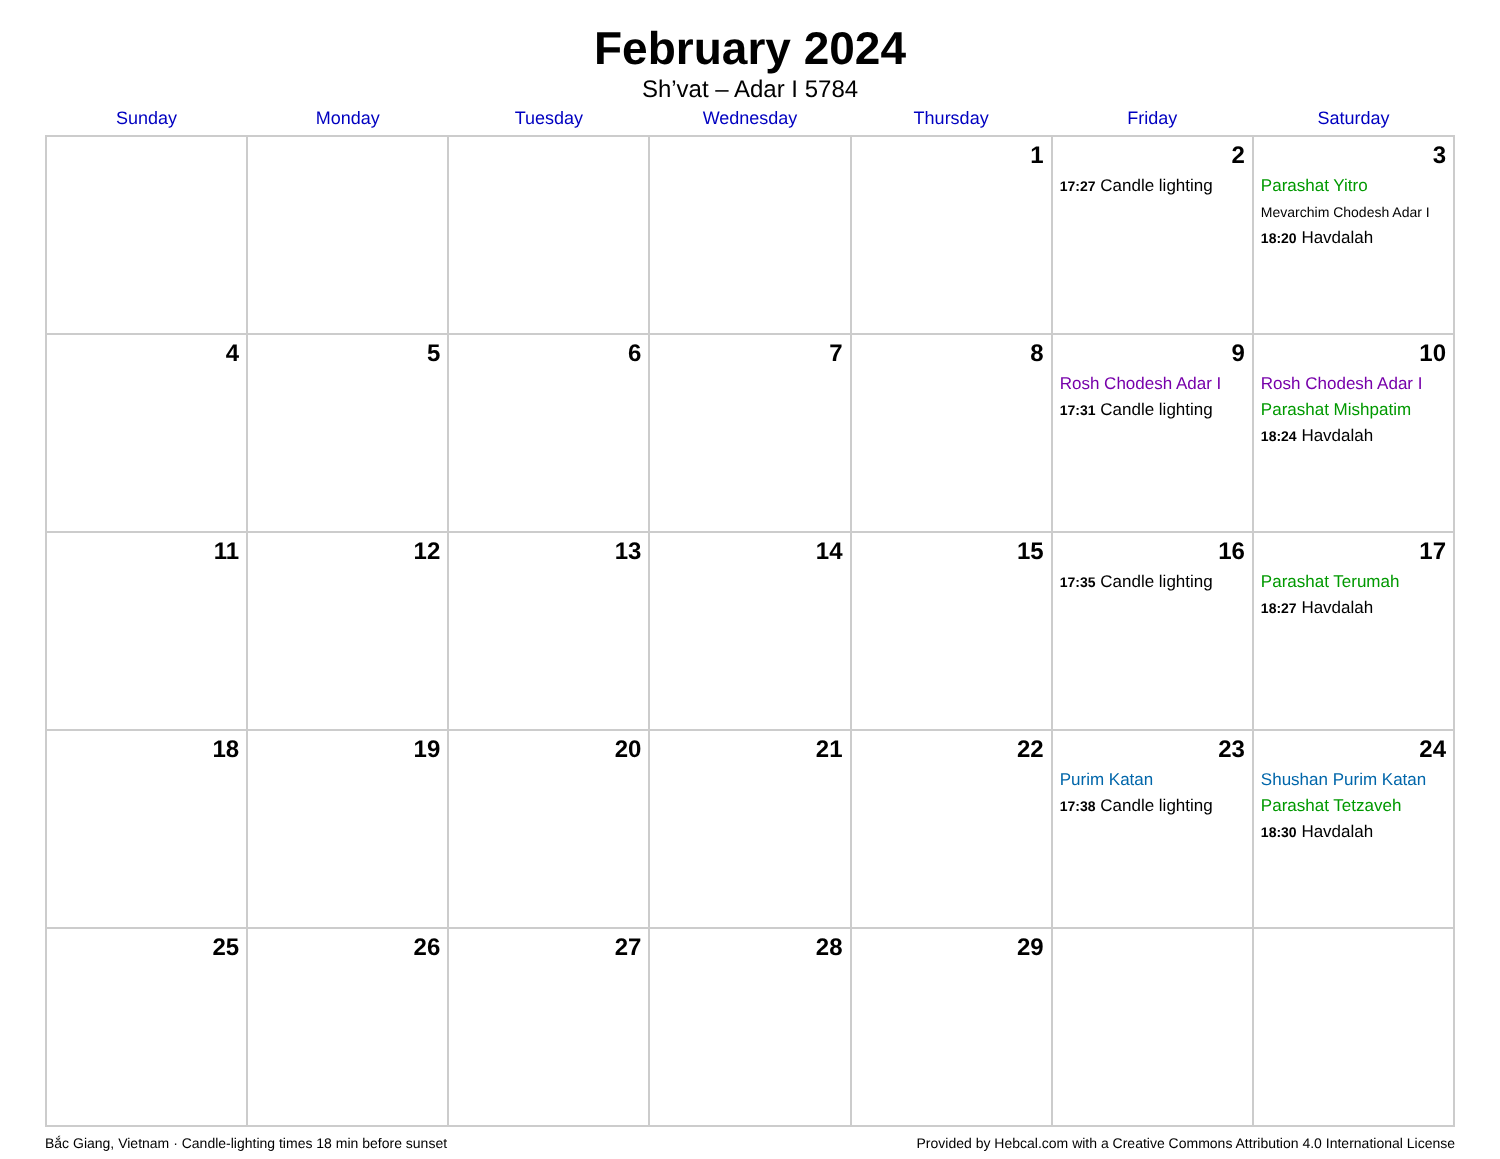February 2024
Sh’vat – Adar I 5784
| Sunday | Monday | Tuesday | Wednesday | Thursday | Friday | Saturday |
| --- | --- | --- | --- | --- | --- | --- |
| | | | | 1 | 2 17:27 Candle lighting | 3 Parashat Yitro Mevarchim Chodesh Adar I 18:20 Havdalah |
| 4 | 5 | 6 | 7 | 8 | 9 Rosh Chodesh Adar I 17:31 Candle lighting | 10 Rosh Chodesh Adar I Parashat Mishpatim 18:24 Havdalah |
| 11 | 12 | 13 | 14 | 15 | 16 17:35 Candle lighting | 17 Parashat Terumah 18:27 Havdalah |
| 18 | 19 | 20 | 21 | 22 | 23 Purim Katan 17:38 Candle lighting | 24 Shushan Purim Katan Parashat Tetzaveh 18:30 Havdalah |
| 25 | 26 | 27 | 28 | 29 | | |
Bắc Giang, Vietnam · Candle-lighting times 18 min before sunset Provided by Hebcal.com with a Creative Commons Attribution 4.0 International License